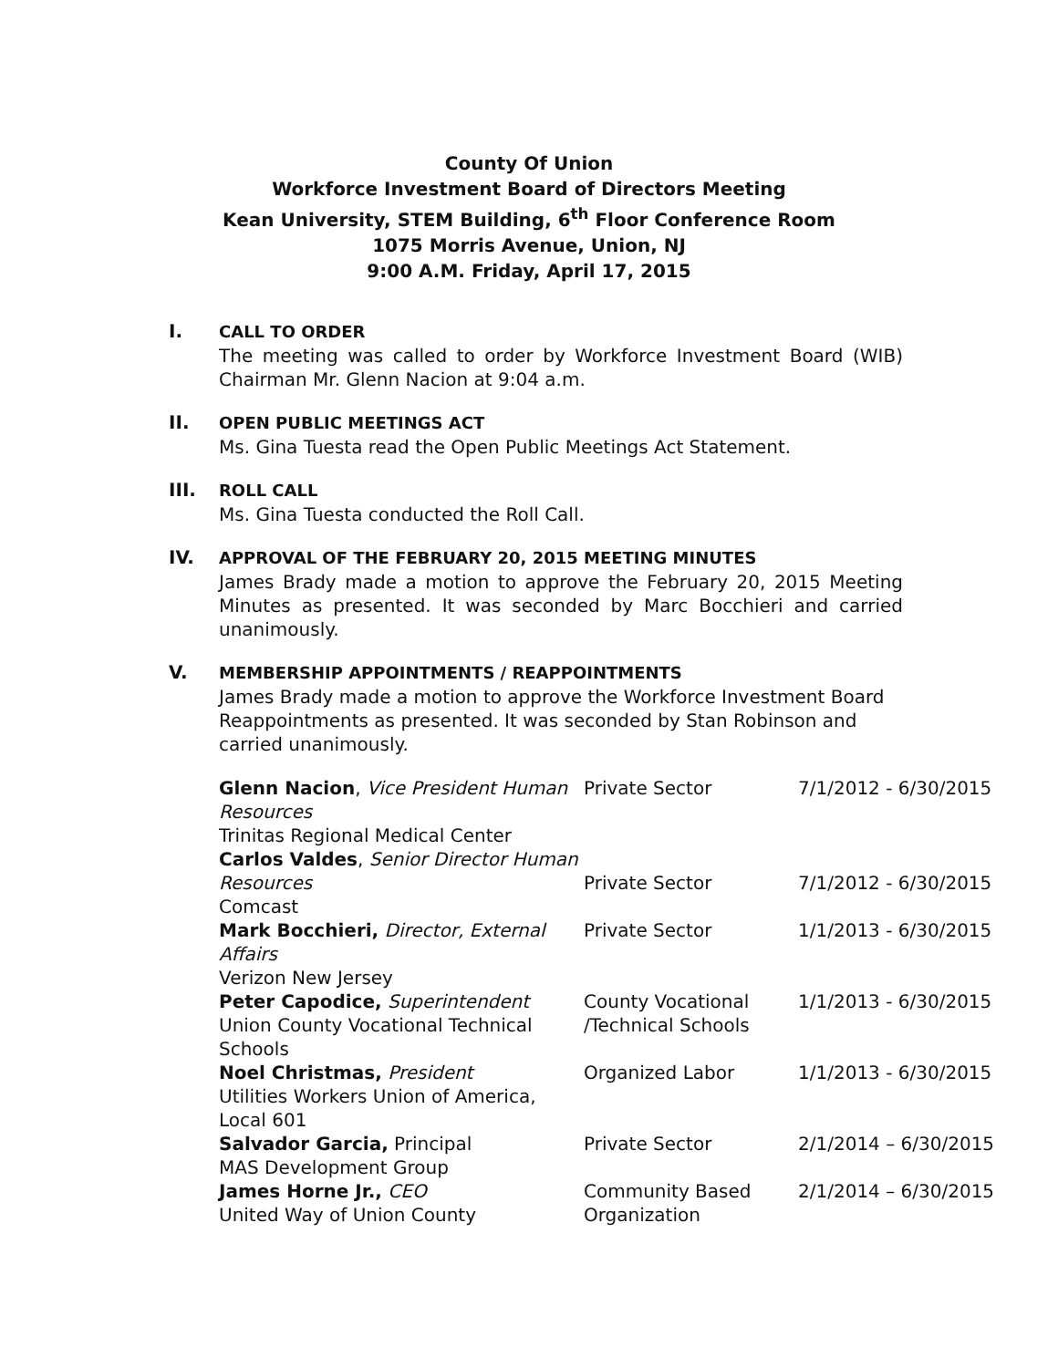County Of Union
Workforce Investment Board of Directors Meeting
Kean University, STEM Building, 6<sup>th</sup> Floor Conference Room
1075 Morris Avenue, Union, NJ
9:00 A.M. Friday, April 17, 2015
I.
CALL TO ORDER
The meeting was called to order by Workforce Investment Board (WIB) Chairman Mr. Glenn Nacion at 9:04 a.m.
II.
OPEN PUBLIC MEETINGS ACT
Ms. Gina Tuesta read the Open Public Meetings Act Statement.
III.
ROLL CALL
Ms. Gina Tuesta conducted the Roll Call.
IV.
APPROVAL OF THE FEBRUARY 20, 2015 MEETING MINUTES
James Brady made a motion to approve the February 20, 2015 Meeting Minutes as presented. It was seconded by Marc Bocchieri and carried unanimously.
V.
MEMBERSHIP APPOINTMENTS / REAPPOINTMENTS
James Brady made a motion to approve the Workforce Investment Board Reappointments as presented. It was seconded by Stan Robinson and carried unanimously.
| Glenn Nacion , Vice President Human Resources Trinitas Regional Medical Center | Private Sector | 7/1/2012 - 6/30/2015 |
| Carlos Valdes , Senior Director Human Resources Comcast | Private Sector | 7/1/2012 - 6/30/2015 |
| Mark Bocchieri, Director, External Affairs Verizon New Jersey | Private Sector | 1/1/2013 - 6/30/2015 |
| Peter Capodice, Superintendent Union County Vocational Technical Schools | County Vocational /Technical Schools | 1/1/2013 - 6/30/2015 |
| Noel Christmas, President Utilities Workers Union of America, Local 601 | Organized Labor | 1/1/2013 - 6/30/2015 |
| Salvador Garcia, Principal MAS Development Group | Private Sector | 2/1/2014 – 6/30/2015 |
| James Horne Jr., CEO United Way of Union County | Community Based Organization | 2/1/2014 – 6/30/2015 |